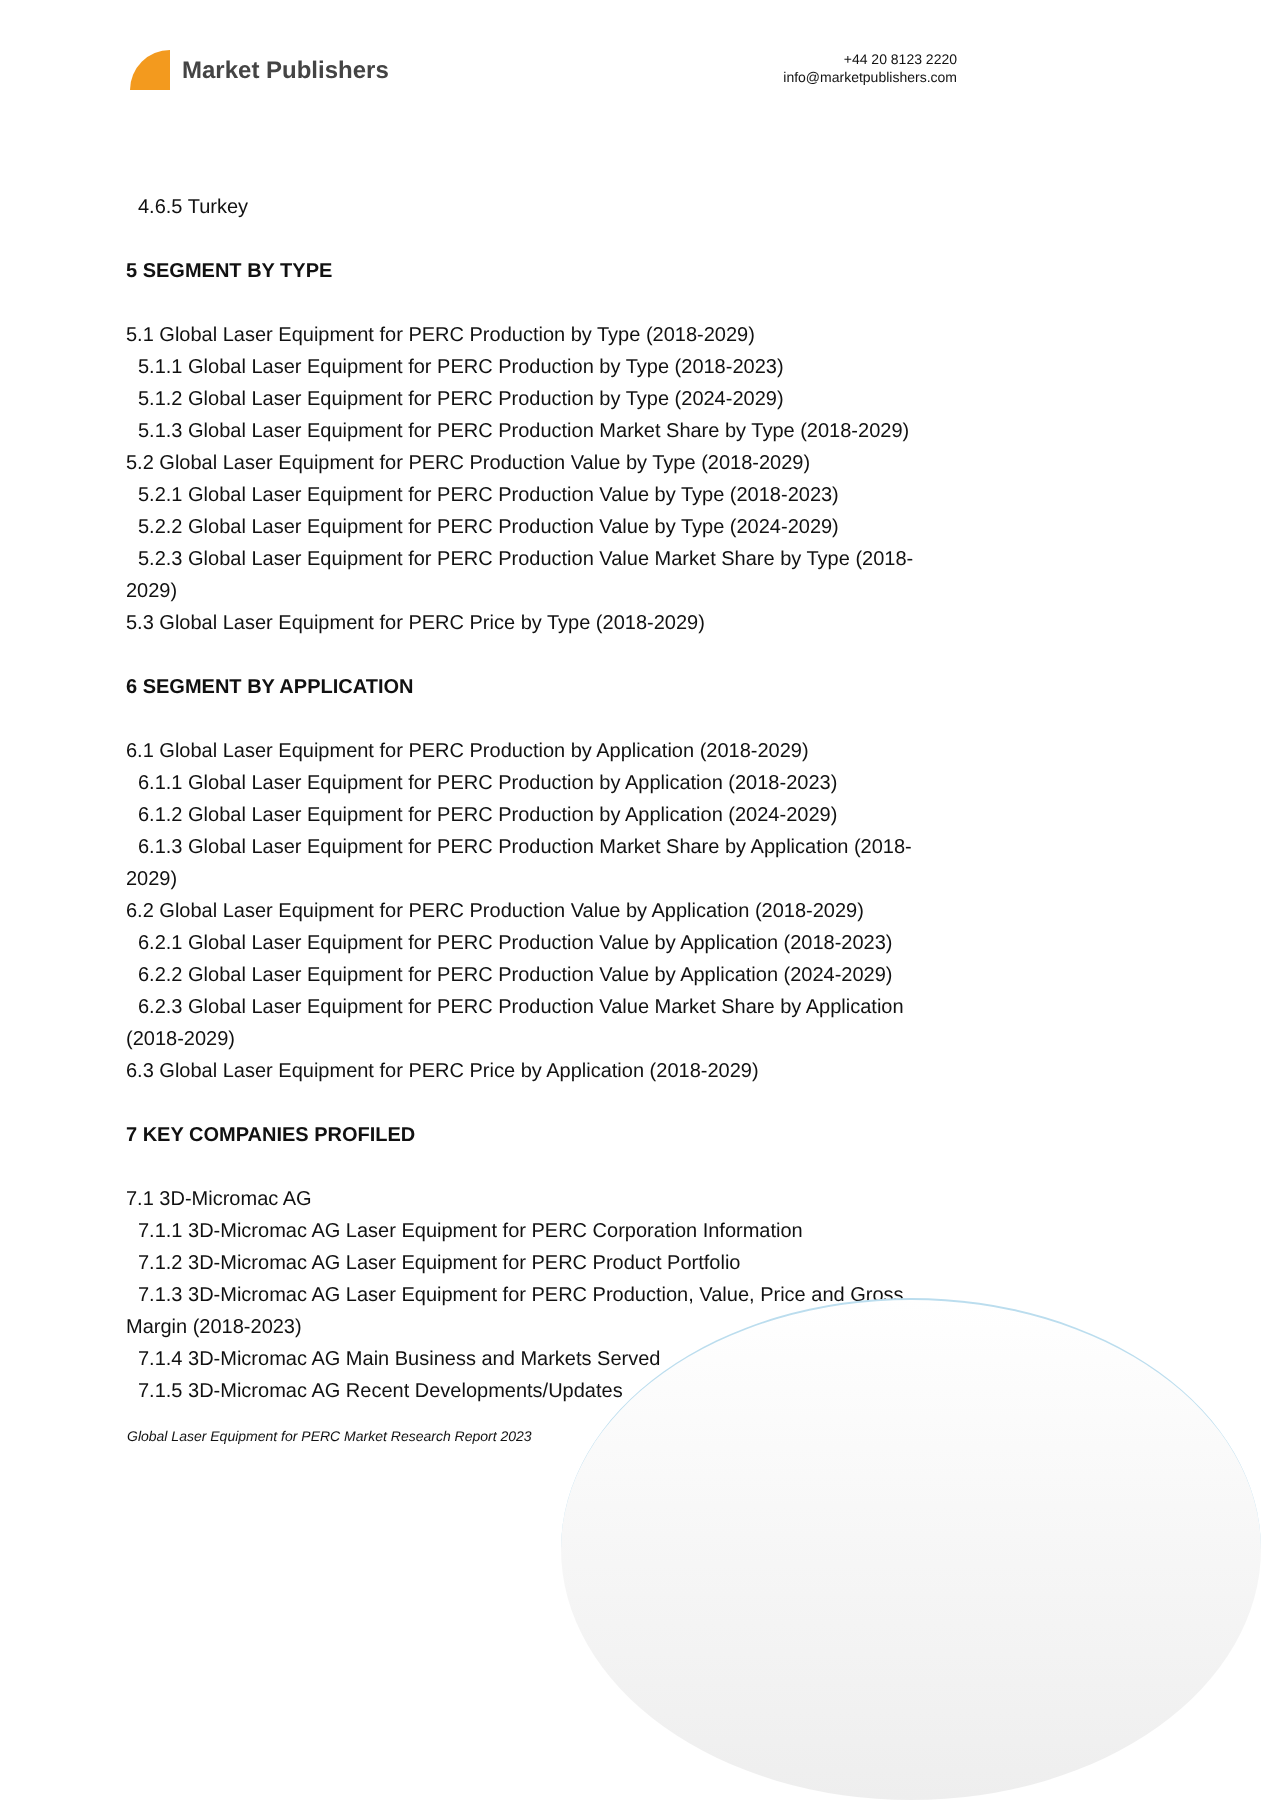Market Publishers
+44 20 8123 2220
info@marketpublishers.com
4.6.5 Turkey
5 SEGMENT BY TYPE
5.1 Global Laser Equipment for PERC Production by Type (2018-2029)
5.1.1 Global Laser Equipment for PERC Production by Type (2018-2023)
5.1.2 Global Laser Equipment for PERC Production by Type (2024-2029)
5.1.3 Global Laser Equipment for PERC Production Market Share by Type (2018-2029)
5.2 Global Laser Equipment for PERC Production Value by Type (2018-2029)
5.2.1 Global Laser Equipment for PERC Production Value by Type (2018-2023)
5.2.2 Global Laser Equipment for PERC Production Value by Type (2024-2029)
5.2.3 Global Laser Equipment for PERC Production Value Market Share by Type (2018-2029)
5.3 Global Laser Equipment for PERC Price by Type (2018-2029)
6 SEGMENT BY APPLICATION
6.1 Global Laser Equipment for PERC Production by Application (2018-2029)
6.1.1 Global Laser Equipment for PERC Production by Application (2018-2023)
6.1.2 Global Laser Equipment for PERC Production by Application (2024-2029)
6.1.3 Global Laser Equipment for PERC Production Market Share by Application (2018-2029)
6.2 Global Laser Equipment for PERC Production Value by Application (2018-2029)
6.2.1 Global Laser Equipment for PERC Production Value by Application (2018-2023)
6.2.2 Global Laser Equipment for PERC Production Value by Application (2024-2029)
6.2.3 Global Laser Equipment for PERC Production Value Market Share by Application (2018-2029)
6.3 Global Laser Equipment for PERC Price by Application (2018-2029)
7 KEY COMPANIES PROFILED
7.1 3D-Micromac AG
7.1.1 3D-Micromac AG Laser Equipment for PERC Corporation Information
7.1.2 3D-Micromac AG Laser Equipment for PERC Product Portfolio
7.1.3 3D-Micromac AG Laser Equipment for PERC Production, Value, Price and Gross Margin (2018-2023)
7.1.4 3D-Micromac AG Main Business and Markets Served
7.1.5 3D-Micromac AG Recent Developments/Updates
Global Laser Equipment for PERC Market Research Report 2023